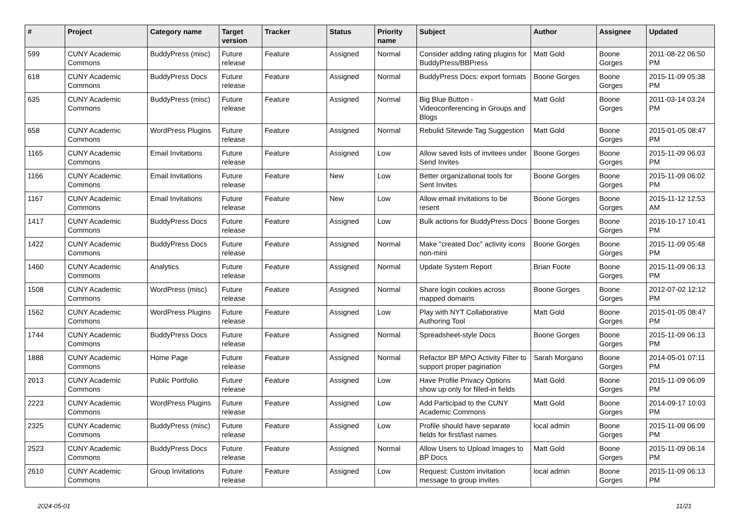| # | Project | Category name | Target version | Tracker | Status | Priority name | Subject | Author | Assignee | Updated |
| --- | --- | --- | --- | --- | --- | --- | --- | --- | --- | --- |
| 599 | CUNY Academic Commons | BuddyPress (misc) | Future release | Feature | Assigned | Normal | Consider adding rating plugins for BuddyPress/BBPress | Matt Gold | Boone Gorges | 2011-08-22 06:50 PM |
| 618 | CUNY Academic Commons | BuddyPress Docs | Future release | Feature | Assigned | Normal | BuddyPress Docs: export formats | Boone Gorges | Boone Gorges | 2015-11-09 05:38 PM |
| 635 | CUNY Academic Commons | BuddyPress (misc) | Future release | Feature | Assigned | Normal | Big Blue Button - Videoconferencing in Groups and Blogs | Matt Gold | Boone Gorges | 2011-03-14 03:24 PM |
| 658 | CUNY Academic Commons | WordPress Plugins | Future release | Feature | Assigned | Normal | Rebulid Sitewide Tag Suggestion | Matt Gold | Boone Gorges | 2015-01-05 08:47 PM |
| 1165 | CUNY Academic Commons | Email Invitations | Future release | Feature | Assigned | Low | Allow saved lists of invitees under Send Invites | Boone Gorges | Boone Gorges | 2015-11-09 06:03 PM |
| 1166 | CUNY Academic Commons | Email Invitations | Future release | Feature | New | Low | Better organizational tools for Sent Invites | Boone Gorges | Boone Gorges | 2015-11-09 06:02 PM |
| 1167 | CUNY Academic Commons | Email Invitations | Future release | Feature | New | Low | Allow email invitations to be resent | Boone Gorges | Boone Gorges | 2015-11-12 12:53 AM |
| 1417 | CUNY Academic Commons | BuddyPress Docs | Future release | Feature | Assigned | Low | Bulk actions for BuddyPress Docs | Boone Gorges | Boone Gorges | 2016-10-17 10:41 PM |
| 1422 | CUNY Academic Commons | BuddyPress Docs | Future release | Feature | Assigned | Normal | Make "created Doc" activity icons non-mini | Boone Gorges | Boone Gorges | 2015-11-09 05:48 PM |
| 1460 | CUNY Academic Commons | Analytics | Future release | Feature | Assigned | Normal | Update System Report | Brian Foote | Boone Gorges | 2015-11-09 06:13 PM |
| 1508 | CUNY Academic Commons | WordPress (misc) | Future release | Feature | Assigned | Normal | Share login cookies across mapped domains | Boone Gorges | Boone Gorges | 2012-07-02 12:12 PM |
| 1562 | CUNY Academic Commons | WordPress Plugins | Future release | Feature | Assigned | Low | Play with NYT Collaborative Authoring Tool | Matt Gold | Boone Gorges | 2015-01-05 08:47 PM |
| 1744 | CUNY Academic Commons | BuddyPress Docs | Future release | Feature | Assigned | Normal | Spreadsheet-style Docs | Boone Gorges | Boone Gorges | 2015-11-09 06:13 PM |
| 1888 | CUNY Academic Commons | Home Page | Future release | Feature | Assigned | Normal | Refactor BP MPO Activity Filter to support proper pagination | Sarah Morgano | Boone Gorges | 2014-05-01 07:11 PM |
| 2013 | CUNY Academic Commons | Public Portfolio | Future release | Feature | Assigned | Low | Have Profile Privacy Options show up only for filled-in fields | Matt Gold | Boone Gorges | 2015-11-09 06:09 PM |
| 2223 | CUNY Academic Commons | WordPress Plugins | Future release | Feature | Assigned | Low | Add Participad to the CUNY Academic Commons | Matt Gold | Boone Gorges | 2014-09-17 10:03 PM |
| 2325 | CUNY Academic Commons | BuddyPress (misc) | Future release | Feature | Assigned | Low | Profile should have separate fields for first/last names | local admin | Boone Gorges | 2015-11-09 06:09 PM |
| 2523 | CUNY Academic Commons | BuddyPress Docs | Future release | Feature | Assigned | Normal | Allow Users to Upload Images to BP Docs | Matt Gold | Boone Gorges | 2015-11-09 06:14 PM |
| 2610 | CUNY Academic Commons | Group Invitations | Future release | Feature | Assigned | Low | Request: Custom invitation message to group invites | local admin | Boone Gorges | 2015-11-09 06:13 PM |
2024-05-01 11/21